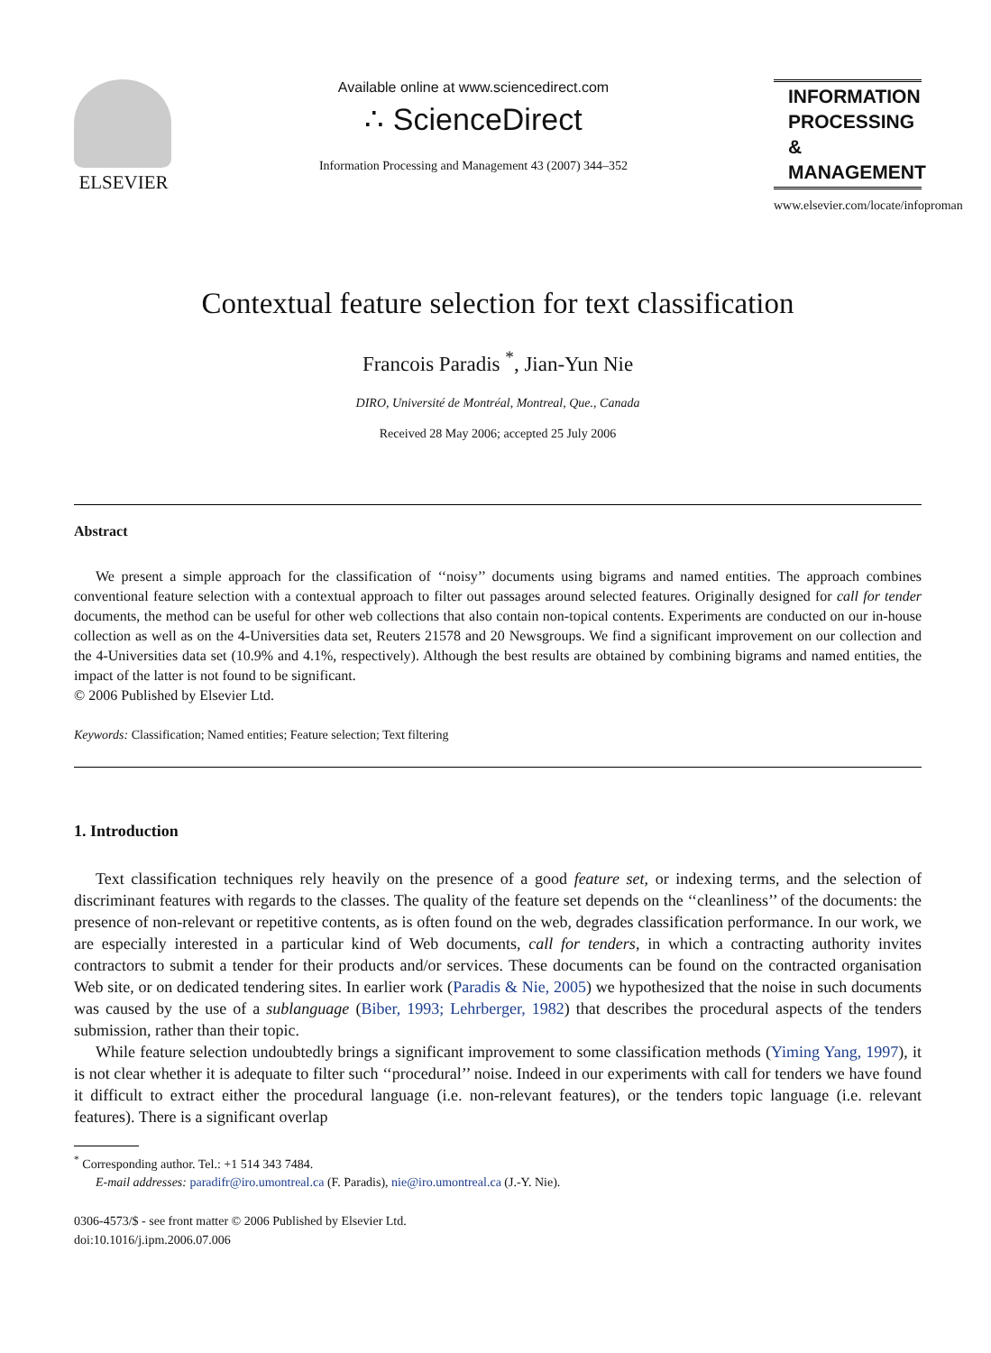ELSEVIER
Available online at www.sciencedirect.com
∴ ScienceDirect
Information Processing and Management 43 (2007) 344–352
INFORMATION PROCESSING & MANAGEMENT
www.elsevier.com/locate/infoproman
Contextual feature selection for text classification
Francois Paradis <sup>*</sup>, Jian-Yun Nie
DIRO, Université de Montréal, Montreal, Que., Canada
Received 28 May 2006; accepted 25 July 2006
Abstract
We present a simple approach for the classification of ‘‘noisy’’ documents using bigrams and named entities. The approach combines conventional feature selection with a contextual approach to filter out passages around selected features. Originally designed for call for tender documents, the method can be useful for other web collections that also contain non-topical contents. Experiments are conducted on our in-house collection as well as on the 4-Universities data set, Reuters 21578 and 20 Newsgroups. We find a significant improvement on our collection and the 4-Universities data set (10.9% and 4.1%, respectively). Although the best results are obtained by combining bigrams and named entities, the impact of the latter is not found to be significant.
© 2006 Published by Elsevier Ltd.
Keywords: Classification; Named entities; Feature selection; Text filtering
1. Introduction
Text classification techniques rely heavily on the presence of a good feature set, or indexing terms, and the selection of discriminant features with regards to the classes. The quality of the feature set depends on the ‘‘cleanliness’’ of the documents: the presence of non-relevant or repetitive contents, as is often found on the web, degrades classification performance. In our work, we are especially interested in a particular kind of Web documents, call for tenders, in which a contracting authority invites contractors to submit a tender for their products and/or services. These documents can be found on the contracted organisation Web site, or on dedicated tendering sites. In earlier work (Paradis & Nie, 2005) we hypothesized that the noise in such documents was caused by the use of a sublanguage (Biber, 1993; Lehrberger, 1982) that describes the procedural aspects of the tenders submission, rather than their topic.
While feature selection undoubtedly brings a significant improvement to some classification methods (Yiming Yang, 1997), it is not clear whether it is adequate to filter such ‘‘procedural’’ noise. Indeed in our experiments with call for tenders we have found it difficult to extract either the procedural language (i.e. non-relevant features), or the tenders topic language (i.e. relevant features). There is a significant overlap
<sup>*</sup> Corresponding author. Tel.: +1 514 343 7484.
E-mail addresses: paradifr@iro.umontreal.ca (F. Paradis), nie@iro.umontreal.ca (J.-Y. Nie).
0306-4573/$ - see front matter © 2006 Published by Elsevier Ltd.
doi:10.1016/j.ipm.2006.07.006